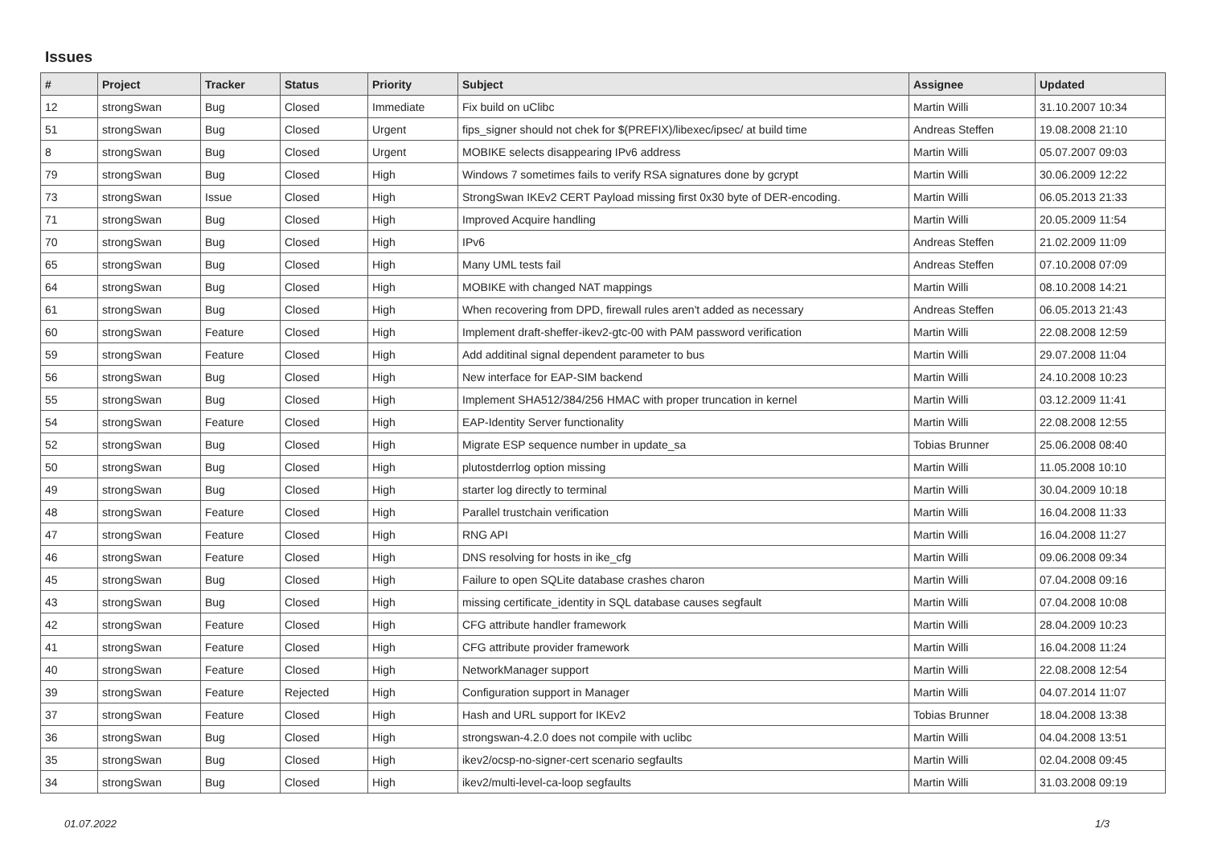Issues
| # | Project | Tracker | Status | Priority | Subject | Assignee | Updated |
| --- | --- | --- | --- | --- | --- | --- | --- |
| 12 | strongSwan | Bug | Closed | Immediate | Fix build on uClibc | Martin Willi | 31.10.2007 10:34 |
| 51 | strongSwan | Bug | Closed | Urgent | fips_signer should not chek for $(PREFIX)/libexec/ipsec/ at build time | Andreas Steffen | 19.08.2008 21:10 |
| 8 | strongSwan | Bug | Closed | Urgent | MOBIKE selects disappearing IPv6 address | Martin Willi | 05.07.2007 09:03 |
| 79 | strongSwan | Bug | Closed | High | Windows 7 sometimes fails to verify RSA signatures done by gcrypt | Martin Willi | 30.06.2009 12:22 |
| 73 | strongSwan | Issue | Closed | High | StrongSwan IKEv2 CERT Payload missing first 0x30 byte of DER-encoding. | Martin Willi | 06.05.2013 21:33 |
| 71 | strongSwan | Bug | Closed | High | Improved Acquire handling | Martin Willi | 20.05.2009 11:54 |
| 70 | strongSwan | Bug | Closed | High | IPv6 | Andreas Steffen | 21.02.2009 11:09 |
| 65 | strongSwan | Bug | Closed | High | Many UML tests fail | Andreas Steffen | 07.10.2008 07:09 |
| 64 | strongSwan | Bug | Closed | High | MOBIKE with changed NAT mappings | Martin Willi | 08.10.2008 14:21 |
| 61 | strongSwan | Bug | Closed | High | When recovering from DPD, firewall rules aren't added as necessary | Andreas Steffen | 06.05.2013 21:43 |
| 60 | strongSwan | Feature | Closed | High | Implement draft-sheffer-ikev2-gtc-00 with PAM password verification | Martin Willi | 22.08.2008 12:59 |
| 59 | strongSwan | Feature | Closed | High | Add additinal signal dependent parameter to bus | Martin Willi | 29.07.2008 11:04 |
| 56 | strongSwan | Bug | Closed | High | New interface for EAP-SIM backend | Martin Willi | 24.10.2008 10:23 |
| 55 | strongSwan | Bug | Closed | High | Implement SHA512/384/256 HMAC with proper truncation in kernel | Martin Willi | 03.12.2009 11:41 |
| 54 | strongSwan | Feature | Closed | High | EAP-Identity Server functionality | Martin Willi | 22.08.2008 12:55 |
| 52 | strongSwan | Bug | Closed | High | Migrate ESP sequence number in update_sa | Tobias Brunner | 25.06.2008 08:40 |
| 50 | strongSwan | Bug | Closed | High | plutostderrlog option missing | Martin Willi | 11.05.2008 10:10 |
| 49 | strongSwan | Bug | Closed | High | starter log directly to terminal | Martin Willi | 30.04.2009 10:18 |
| 48 | strongSwan | Feature | Closed | High | Parallel trustchain verification | Martin Willi | 16.04.2008 11:33 |
| 47 | strongSwan | Feature | Closed | High | RNG API | Martin Willi | 16.04.2008 11:27 |
| 46 | strongSwan | Feature | Closed | High | DNS resolving for hosts in ike_cfg | Martin Willi | 09.06.2008 09:34 |
| 45 | strongSwan | Bug | Closed | High | Failure to open SQLite database crashes charon | Martin Willi | 07.04.2008 09:16 |
| 43 | strongSwan | Bug | Closed | High | missing certificate_identity in SQL database causes segfault | Martin Willi | 07.04.2008 10:08 |
| 42 | strongSwan | Feature | Closed | High | CFG attribute handler framework | Martin Willi | 28.04.2009 10:23 |
| 41 | strongSwan | Feature | Closed | High | CFG attribute provider framework | Martin Willi | 16.04.2008 11:24 |
| 40 | strongSwan | Feature | Closed | High | NetworkManager support | Martin Willi | 22.08.2008 12:54 |
| 39 | strongSwan | Feature | Rejected | High | Configuration support in Manager | Martin Willi | 04.07.2014 11:07 |
| 37 | strongSwan | Feature | Closed | High | Hash and URL support for IKEv2 | Tobias Brunner | 18.04.2008 13:38 |
| 36 | strongSwan | Bug | Closed | High | strongswan-4.2.0 does not compile with uclibc | Martin Willi | 04.04.2008 13:51 |
| 35 | strongSwan | Bug | Closed | High | ikev2/ocsp-no-signer-cert scenario segfaults | Martin Willi | 02.04.2008 09:45 |
| 34 | strongSwan | Bug | Closed | High | ikev2/multi-level-ca-loop segfaults | Martin Willi | 31.03.2008 09:19 |
01.07.2022 1/3